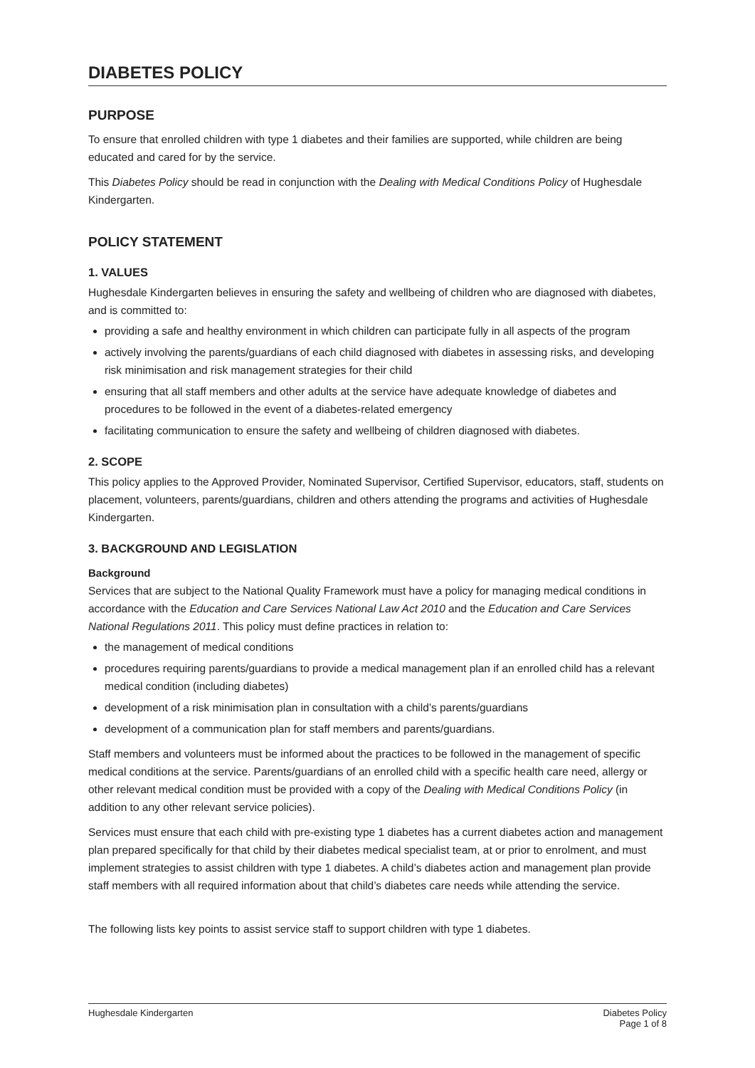DIABETES POLICY
PURPOSE
To ensure that enrolled children with type 1 diabetes and their families are supported, while children are being educated and cared for by the service.
This Diabetes Policy should be read in conjunction with the Dealing with Medical Conditions Policy of Hughesdale Kindergarten.
POLICY STATEMENT
1. VALUES
Hughesdale Kindergarten believes in ensuring the safety and wellbeing of children who are diagnosed with diabetes, and is committed to:
providing a safe and healthy environment in which children can participate fully in all aspects of the program
actively involving the parents/guardians of each child diagnosed with diabetes in assessing risks, and developing risk minimisation and risk management strategies for their child
ensuring that all staff members and other adults at the service have adequate knowledge of diabetes and procedures to be followed in the event of a diabetes-related emergency
facilitating communication to ensure the safety and wellbeing of children diagnosed with diabetes.
2. SCOPE
This policy applies to the Approved Provider, Nominated Supervisor, Certified Supervisor, educators, staff, students on placement, volunteers, parents/guardians, children and others attending the programs and activities of Hughesdale Kindergarten.
3. BACKGROUND AND LEGISLATION
Background
Services that are subject to the National Quality Framework must have a policy for managing medical conditions in accordance with the Education and Care Services National Law Act 2010 and the Education and Care Services National Regulations 2011. This policy must define practices in relation to:
the management of medical conditions
procedures requiring parents/guardians to provide a medical management plan if an enrolled child has a relevant medical condition (including diabetes)
development of a risk minimisation plan in consultation with a child’s parents/guardians
development of a communication plan for staff members and parents/guardians.
Staff members and volunteers must be informed about the practices to be followed in the management of specific medical conditions at the service. Parents/guardians of an enrolled child with a specific health care need, allergy or other relevant medical condition must be provided with a copy of the Dealing with Medical Conditions Policy (in addition to any other relevant service policies).
Services must ensure that each child with pre-existing type 1 diabetes has a current diabetes action and management plan prepared specifically for that child by their diabetes medical specialist team, at or prior to enrolment, and must implement strategies to assist children with type 1 diabetes. A child’s diabetes action and management plan provide staff members with all required information about that child’s diabetes care needs while attending the service.
The following lists key points to assist service staff to support children with type 1 diabetes.
Hughesdale Kindergarten Diabetes Policy
Page 1 of 8